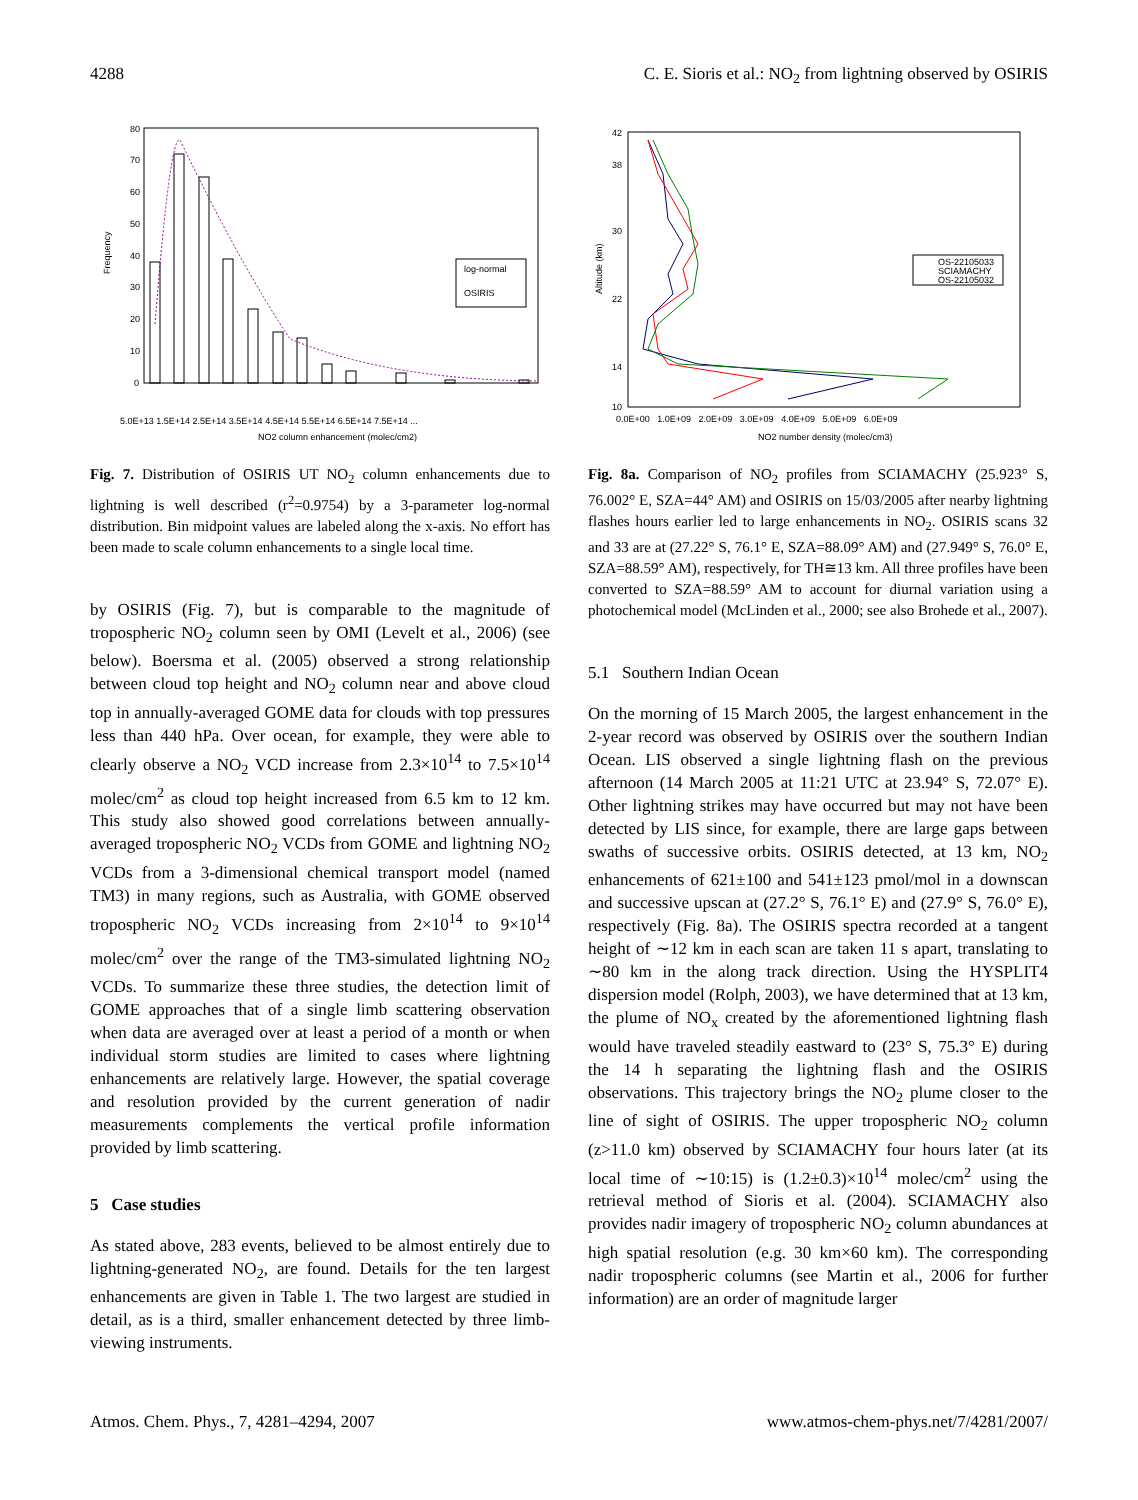4288 C. E. Sioris et al.: NO<sub>2</sub> from lightning observed by OSIRIS
80
70
60
50
40
30
20
10
0
Frequency
log-normal
OSIRIS
5.0E+13 1.5E+14 2.5E+14 3.5E+14 4.5E+14 5.5E+14 6.5E+14 7.5E+14 ...
NO2 column enhancement (molec/cm2)
Fig. 7. Distribution of OSIRIS UT NO<sub>2</sub> column enhancements due to lightning is well described (r<sup>2</sup>=0.9754) by a 3-parameter log-normal distribution. Bin midpoint values are labeled along the x-axis. No effort has been made to scale column enhancements to a single local time.
by OSIRIS (Fig. 7), but is comparable to the magnitude of tropospheric NO<sub>2</sub> column seen by OMI (Levelt et al., 2006) (see below). Boersma et al. (2005) observed a strong relationship between cloud top height and NO<sub>2</sub> column near and above cloud top in annually-averaged GOME data for clouds with top pressures less than 440 hPa. Over ocean, for example, they were able to clearly observe a NO<sub>2</sub> VCD increase from 2.3×10<sup>14</sup> to 7.5×10<sup>14</sup> molec/cm<sup>2</sup> as cloud top height increased from 6.5 km to 12 km. This study also showed good correlations between annually-averaged tropospheric NO<sub>2</sub> VCDs from GOME and lightning NO<sub>2</sub> VCDs from a 3-dimensional chemical transport model (named TM3) in many regions, such as Australia, with GOME observed tropospheric NO<sub>2</sub> VCDs increasing from 2×10<sup>14</sup> to 9×10<sup>14</sup> molec/cm<sup>2</sup> over the range of the TM3-simulated lightning NO<sub>2</sub> VCDs. To summarize these three studies, the detection limit of GOME approaches that of a single limb scattering observation when data are averaged over at least a period of a month or when individual storm studies are limited to cases where lightning enhancements are relatively large. However, the spatial coverage and resolution provided by the current generation of nadir measurements complements the vertical profile information provided by limb scattering.
5 Case studies
As stated above, 283 events, believed to be almost entirely due to lightning-generated NO<sub>2</sub>, are found. Details for the ten largest enhancements are given in Table 1. The two largest are studied in detail, as is a third, smaller enhancement detected by three limb-viewing instruments.
42
38
30
22
14
10
Altitude (km)
OS-22105033
SCIAMACHY
OS-22105032
0.0E+00 1.0E+09 2.0E+09 3.0E+09 4.0E+09 5.0E+09 6.0E+09
NO2 number density (molec/cm3)
Fig. 8a. Comparison of NO<sub>2</sub> profiles from SCIAMACHY (25.923° S, 76.002° E, SZA=44° AM) and OSIRIS on 15/03/2005 after nearby lightning flashes hours earlier led to large enhancements in NO<sub>2</sub>. OSIRIS scans 32 and 33 are at (27.22° S, 76.1° E, SZA=88.09° AM) and (27.949° S, 76.0° E, SZA=88.59° AM), respectively, for TH≅13 km. All three profiles have been converted to SZA=88.59° AM to account for diurnal variation using a photochemical model (McLinden et al., 2000; see also Brohede et al., 2007).
5.1 Southern Indian Ocean
On the morning of 15 March 2005, the largest enhancement in the 2-year record was observed by OSIRIS over the southern Indian Ocean. LIS observed a single lightning flash on the previous afternoon (14 March 2005 at 11:21 UTC at 23.94° S, 72.07° E). Other lightning strikes may have occurred but may not have been detected by LIS since, for example, there are large gaps between swaths of successive orbits. OSIRIS detected, at 13 km, NO<sub>2</sub> enhancements of 621±100 and 541±123 pmol/mol in a downscan and successive upscan at (27.2° S, 76.1° E) and (27.9° S, 76.0° E), respectively (Fig. 8a). The OSIRIS spectra recorded at a tangent height of ∼12 km in each scan are taken 11 s apart, translating to ∼80 km in the along track direction. Using the HYSPLIT4 dispersion model (Rolph, 2003), we have determined that at 13 km, the plume of NO<sub>x</sub> created by the aforementioned lightning flash would have traveled steadily eastward to (23° S, 75.3° E) during the 14 h separating the lightning flash and the OSIRIS observations. This trajectory brings the NO<sub>2</sub> plume closer to the line of sight of OSIRIS. The upper tropospheric NO<sub>2</sub> column (z>11.0 km) observed by SCIAMACHY four hours later (at its local time of ∼10:15) is (1.2±0.3)×10<sup>14</sup> molec/cm<sup>2</sup> using the retrieval method of Sioris et al. (2004). SCIAMACHY also provides nadir imagery of tropospheric NO<sub>2</sub> column abundances at high spatial resolution (e.g. 30 km×60 km). The corresponding nadir tropospheric columns (see Martin et al., 2006 for further information) are an order of magnitude larger
Atmos. Chem. Phys., 7, 4281–4294, 2007 www.atmos-chem-phys.net/7/4281/2007/